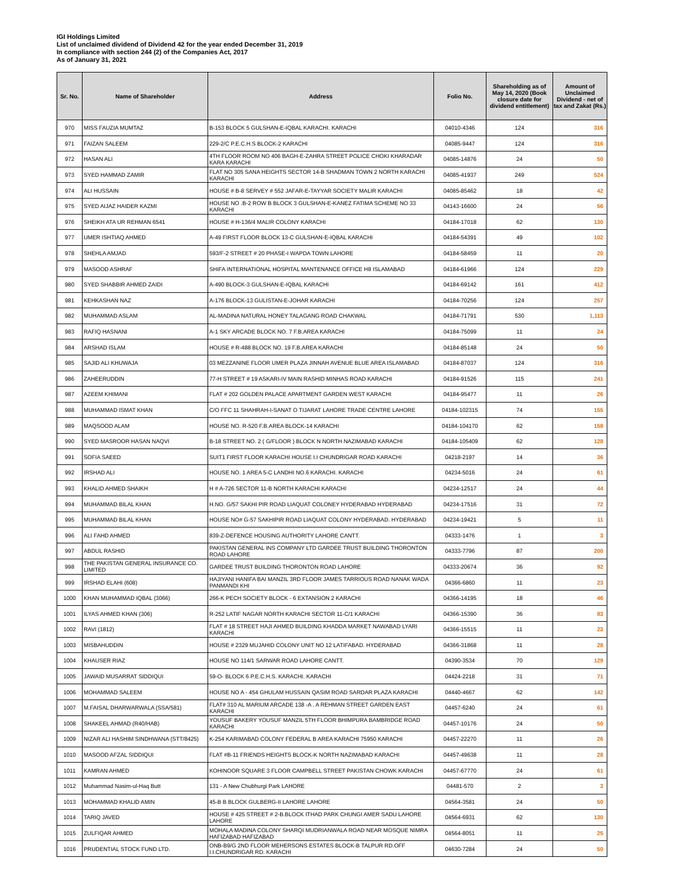IGI Holdings Limited
List of unclaimed dividend of Dividend 42 for the year ended December 31, 2019
In compliance with section 244 (2) of the Companies Act, 2017
As of January 31, 2021
| Sr. No. | Name of Shareholder | Address | Folio No. | Shareholding as of May 14, 2020 (Book closure date for dividend entitlement) | Amount of Unclaimed Dividend - net of tax and Zakat (Rs.) |
| --- | --- | --- | --- | --- | --- |
| 970 | MISS FAUZIA MUMTAZ | B-153 BLOCK 5 GULSHAN-E-IQBAL KARACHI. KARACHI | 04010-4346 | 124 | 316 |
| 971 | FAIZAN SALEEM | 229-2/C P.E.C.H.S BLOCK-2 KARACHI | 04085-9447 | 124 | 316 |
| 972 | HASAN ALI | 4TH FLOOR ROOM NO 406 BAGH-E-ZAHRA STREET POLICE CHOKI KHARADAR KARA KARACHI | 04085-14876 | 24 | 50 |
| 973 | SYED HAMMAD ZAMIR | FLAT NO 305 SANA HEIGHTS SECTOR 14-B SHADMAN TOWN 2 NORTH KARACHI KARACHI | 04085-41937 | 249 | 524 |
| 974 | ALI HUSSAIN | HOUSE # B-8 SERVEY # 552 JAFAR-E-TAYYAR SOCIETY MALIR KARACHI | 04085-85462 | 18 | 42 |
| 975 | SYED AIJAZ HAIDER KAZMI | HOUSE NO .B-2 ROW B BLOCK 3 GULSHAN-E-KANEZ FATIMA SCHEME NO 33 KARACHI | 04143-16600 | 24 | 56 |
| 976 | SHEIKH ATA UR REHMAN 6541 | HOUSE # H-136/4 MALIR COLONY KARACHI | 04184-17018 | 62 | 130 |
| 977 | UMER ISHTIAQ AHMED | A-49 FIRST FLOOR BLOCK 13-C GULSHAN-E-IQBAL KARACHI | 04184-54391 | 49 | 102 |
| 978 | SHEHLA AMJAD | 593/F-2 STREET # 20 PHASE-I WAPDA TOWN LAHORE | 04184-58459 | 11 | 20 |
| 979 | MASOOD ASHRAF | SHIFA INTERNATIONAL HOSPITAL MANTENANCE OFFICE H8 ISLAMABAD | 04184-61966 | 124 | 229 |
| 980 | SYED SHABBIR AHMED ZAIDI | A-490 BLOCK-3 GULSHAN-E-IQBAL KARACHI | 04184-69142 | 161 | 412 |
| 981 | KEHKASHAN NAZ | A-176 BLOCK-13 GULISTAN-E-JOHAR KARACHI | 04184-70256 | 124 | 257 |
| 982 | MUHAMMAD ASLAM | AL-MADINA NATURAL HONEY TALAGANG ROAD CHAKWAL | 04184-71791 | 530 | 1,113 |
| 983 | RAFIQ HASNANI | A-1 SKY ARCADE BLOCK NO. 7 F.B.AREA KARACHI | 04184-75099 | 11 | 24 |
| 984 | ARSHAD ISLAM | HOUSE # R-488 BLOCK NO. 19 F.B.AREA KARACHI | 04184-85148 | 24 | 50 |
| 985 | SAJID ALI KHUWAJA | 03 MEZZANINE FLOOR UMER PLAZA JINNAH AVENUE BLUE AREA ISLAMABAD | 04184-87037 | 124 | 316 |
| 986 | ZAHEERUDDIN | 77-H STREET # 19 ASKARI-IV MAIN RASHID MINHAS ROAD KARACHI | 04184-91526 | 115 | 241 |
| 987 | AZEEM KHIMANI | FLAT # 202 GOLDEN PALACE APARTMENT GARDEN WEST KARACHI | 04184-95477 | 11 | 26 |
| 988 | MUHAMMAD ISMAT KHAN | C/O FFC 11 SHAHRAH-I-SANAT O TIJARAT LAHORE TRADE CENTRE LAHORE | 04184-102315 | 74 | 155 |
| 989 | MAQSOOD ALAM | HOUSE NO. R-520 F.B.AREA BLOCK-14 KARACHI | 04184-104170 | 62 | 158 |
| 990 | SYED MASROOR HASAN NAQVI | B-18 STREET NO. 2 ( G/FLOOR ) BLOCK N NORTH NAZIMABAD KARACHI | 04184-105409 | 62 | 128 |
| 991 | SOFIA SAEED | SUIT1 FIRST FLOOR KARACHI HOUSE I.I CHUNDRIGAR ROAD KARACHI | 04218-2197 | 14 | 36 |
| 992 | IRSHAD ALI | HOUSE NO. 1 AREA 5-C LANDHI NO.6 KARACHI. KARACHI | 04234-5016 | 24 | 61 |
| 993 | KHALID AHMED SHAIKH | H # A-726 SECTOR 11-B NORTH KARACHI KARACHI | 04234-12517 | 24 | 44 |
| 994 | MUHAMMAD BILAL KHAN | H.NO. G/57 SAKHI PIR ROAD LIAQUAT COLONEY HYDERABAD HYDERABAD | 04234-17516 | 31 | 72 |
| 995 | MUHAMMAD BILAL KHAN | HOUSE NO# G-57 SAKHIPIR ROAD LIAQUAT COLONY HYDERABAD. HYDERABAD | 04234-19421 | 5 | 11 |
| 996 | ALI FAHD AHMED | 839-Z-DEFENCE HOUSING AUTHORITY LAHORE CANTT. | 04333-1476 | 1 | 3 |
| 997 | ABDUL RASHID | PAKISTAN GENERAL INS COMPANY LTD GARDEE TRUST BUILDING THORONTON ROAD LAHORE | 04333-7796 | 87 | 200 |
| 998 | THE PAKISTAN GENERAL INSURANCE CO. LIMITED | GARDEE TRUST BUILDING THORONTON ROAD LAHORE | 04333-20674 | 36 | 92 |
| 999 | IRSHAD ELAHI (608) | HAJIYANI HANIFA BAI MANZIL 3RD FLOOR JAMES TARRIOUS ROAD NANAK WADA PANMANDI KHI | 04366-6860 | 11 | 23 |
| 1000 | KHAN MUHAMMAD IQBAL (3066) | 266-K PECH SOCIETY BLOCK - 6 EXTANSION 2 KARACHI | 04366-14195 | 18 | 46 |
| 1001 | ILYAS AHMED KHAN (306) | R-252 LATIF NAGAR NORTH KARACHI SECTOR 11-C/1 KARACHI | 04366-15390 | 36 | 83 |
| 1002 | RAVI (1812) | FLAT # 18 STREET HAJI AHMED BUILDING KHADDA MARKET NAWABAD LYARI KARACHI | 04366-15515 | 11 | 23 |
| 1003 | MISBAHUDDIN | HOUSE # 2329 MUJAHID COLONY UNIT NO 12 LATIFABAD. HYDERABAD | 04366-31868 | 11 | 28 |
| 1004 | KHAUSER RIAZ | HOUSE NO 114/1 SARWAR ROAD LAHORE CANTT. | 04390-3534 | 70 | 129 |
| 1005 | JAWAID MUSARRAT SIDDIQUI | 59-O- BLOCK 6 P.E.C.H.S. KARACHI. KARACHI | 04424-2218 | 31 | 71 |
| 1006 | MOHAMMAD SALEEM | HOUSE NO A - 454 GHULAM HUSSAIN QASIM ROAD SARDAR PLAZA KARACHI | 04440-4667 | 62 | 142 |
| 1007 | M.FAISAL DHARWARWALA (SSA/581) | FLAT# 310 AL MARIUM ARCADE 138 -A . A REHMAN STREET GARDEN EAST KARACHI | 04457-6240 | 24 | 61 |
| 1008 | SHAKEEL AHMAD (R40/HAB) | YOUSUF BAKERY YOUSUF MANZIL 5TH FLOOR BHIMPURA BAMBRIDGE ROAD KARACHI | 04457-10176 | 24 | 50 |
| 1009 | NIZAR ALI HASHIM SINDHWANA (STT/8425) | K-254 KARIMABAD COLONY FEDERAL B AREA KARACHI 75950 KARACHI | 04457-22270 | 11 | 26 |
| 1010 | MASOOD AFZAL SIDDIQUI | FLAT #B-11 FRIENDS HEIGHTS BLOCK-K NORTH NAZIMABAD KARACHI | 04457-49638 | 11 | 28 |
| 1011 | KAMRAN AHMED | KOHINOOR SQUARE 3 FLOOR CAMPBELL STREET PAKISTAN CHOWK KARACHI | 04457-67770 | 24 | 61 |
| 1012 | Muhammad Nasim-ul-Haq Butt | 131 - A New Chubhurgi Park LAHORE | 04481-570 | 2 | 3 |
| 1013 | MOHAMMAD KHALID AMIN | 45-B B BLOCK GULBERG-II LAHORE LAHORE | 04564-3581 | 24 | 50 |
| 1014 | TARIQ JAVED | HOUSE # 425 STREET # 2-B.BLOCK ITHAD PARK CHUNGI AMER SADU LAHORE LAHORE | 04564-6931 | 62 | 130 |
| 1015 | ZULFIQAR AHMED | MOHALA MADINA COLONY SHARQI MUDRIANWALA ROAD NEAR MOSQUE NIMRA HAFIZABAD HAFIZABAD | 04564-8051 | 11 | 25 |
| 1016 | PRUDENTIAL STOCK FUND LTD. | ONB-B9/G 2ND FLOOR MEHERSONS ESTATES BLOCK-B TALPUR RD.OFF I.I.CHUNDRIGAR RD. KARACHI | 04630-7284 | 24 | 50 |